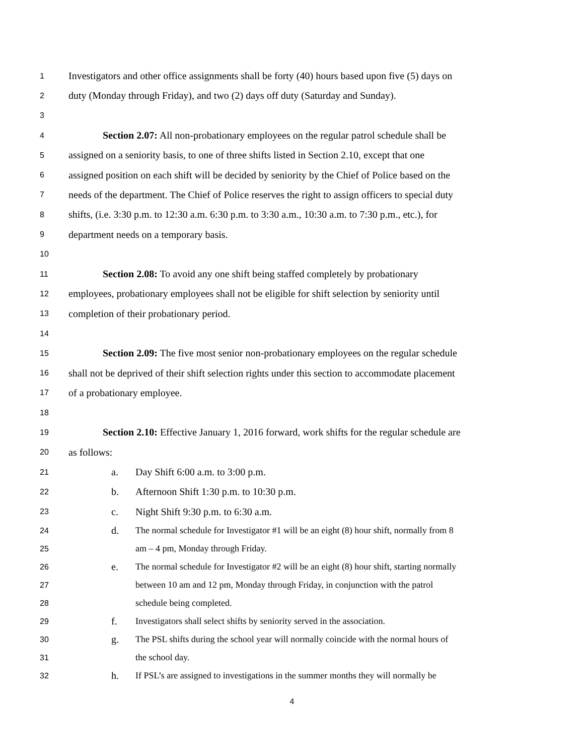1 Investigators and other office assignments shall be forty (40) hours based upon five (5) days on
2 duty (Monday through Friday), and two (2) days off duty (Saturday and Sunday).
3
4 Section 2.07: All non-probationary employees on the regular patrol schedule shall be
5 assigned on a seniority basis, to one of three shifts listed in Section 2.10, except that one
6 assigned position on each shift will be decided by seniority by the Chief of Police based on the
7 needs of the department. The Chief of Police reserves the right to assign officers to special duty
8 shifts, (i.e. 3:30 p.m. to 12:30 a.m. 6:30 p.m. to 3:30 a.m., 10:30 a.m. to 7:30 p.m., etc.), for
9 department needs on a temporary basis.
10
11 Section 2.08: To avoid any one shift being staffed completely by probationary
12 employees, probationary employees shall not be eligible for shift selection by seniority until
13 completion of their probationary period.
14
15 Section 2.09: The five most senior non-probationary employees on the regular schedule
16 shall not be deprived of their shift selection rights under this section to accommodate placement
17 of a probationary employee.
18
19 Section 2.10: Effective January 1, 2016 forward, work shifts for the regular schedule are
20 as follows:
21 a. Day Shift 6:00 a.m. to 3:00 p.m.
22 b. Afternoon Shift 1:30 p.m. to 10:30 p.m.
23 c. Night Shift 9:30 p.m. to 6:30 a.m.
24 d. The normal schedule for Investigator #1 will be an eight (8) hour shift, normally from 8
25 am – 4 pm, Monday through Friday.
26 e. The normal schedule for Investigator #2 will be an eight (8) hour shift, starting normally
27 between 10 am and 12 pm, Monday through Friday, in conjunction with the patrol
28 schedule being completed.
29 f. Investigators shall select shifts by seniority served in the association.
30 g. The PSL shifts during the school year will normally coincide with the normal hours of
31 the school day.
32 h. If PSL’s are assigned to investigations in the summer months they will normally be
4